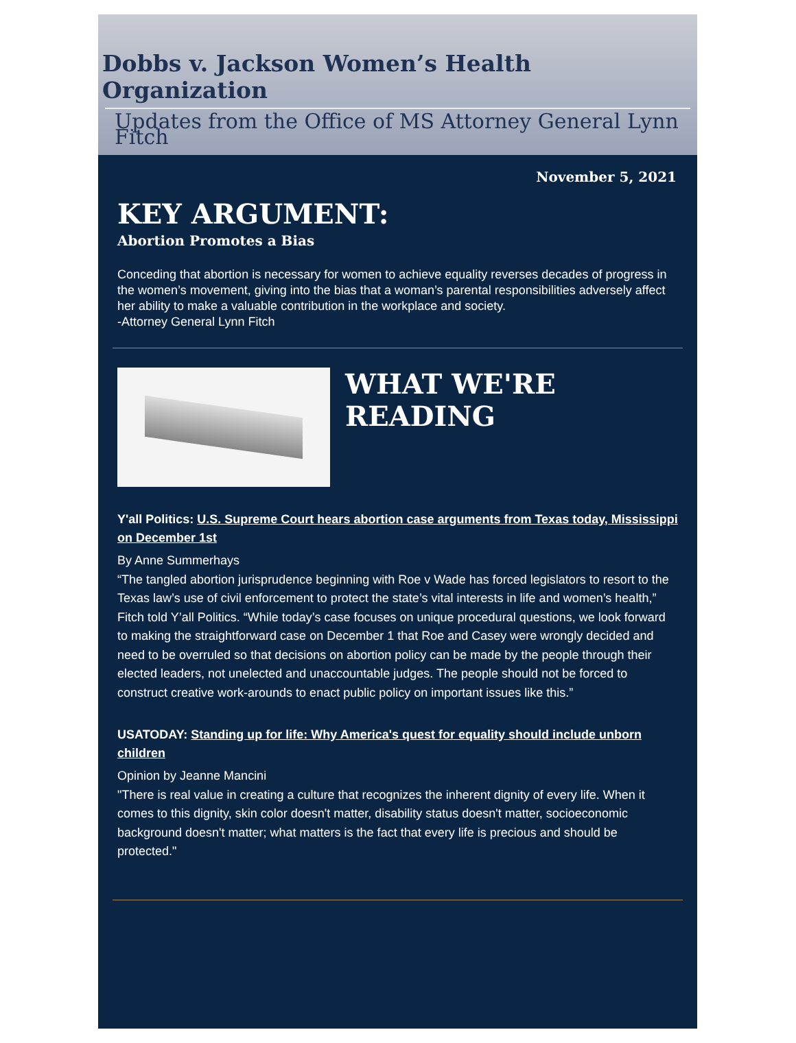Dobbs v. Jackson Women’s Health Organization
Updates from the Office of MS Attorney General Lynn Fitch
November 5, 2021
KEY ARGUMENT:
Abortion Promotes a Bias
Conceding that abortion is necessary for women to achieve equality reverses decades of progress in the women’s movement, giving into the bias that a woman’s parental responsibilities adversely affect her ability to make a valuable contribution in the workplace and society.
-Attorney General Lynn Fitch
WHAT WE'RE
READING
Y'all Politics: U.S. Supreme Court hears abortion case arguments from Texas today, Mississippi on December 1st
By Anne Summerhays
“The tangled abortion jurisprudence beginning with Roe v Wade has forced legislators to resort to the Texas law’s use of civil enforcement to protect the state’s vital interests in life and women’s health,” Fitch told Y’all Politics. “While today’s case focuses on unique procedural questions, we look forward to making the straightforward case on December 1 that Roe and Casey were wrongly decided and need to be overruled so that decisions on abortion policy can be made by the people through their elected leaders, not unelected and unaccountable judges. The people should not be forced to construct creative work-arounds to enact public policy on important issues like this.”
USATODAY: Standing up for life: Why America's quest for equality should include unborn children
Opinion by Jeanne Mancini
"There is real value in creating a culture that recognizes the inherent dignity of every life. When it comes to this dignity, skin color doesn't matter, disability status doesn't matter, socioeconomic background doesn't matter; what matters is the fact that every life is precious and should be protected."